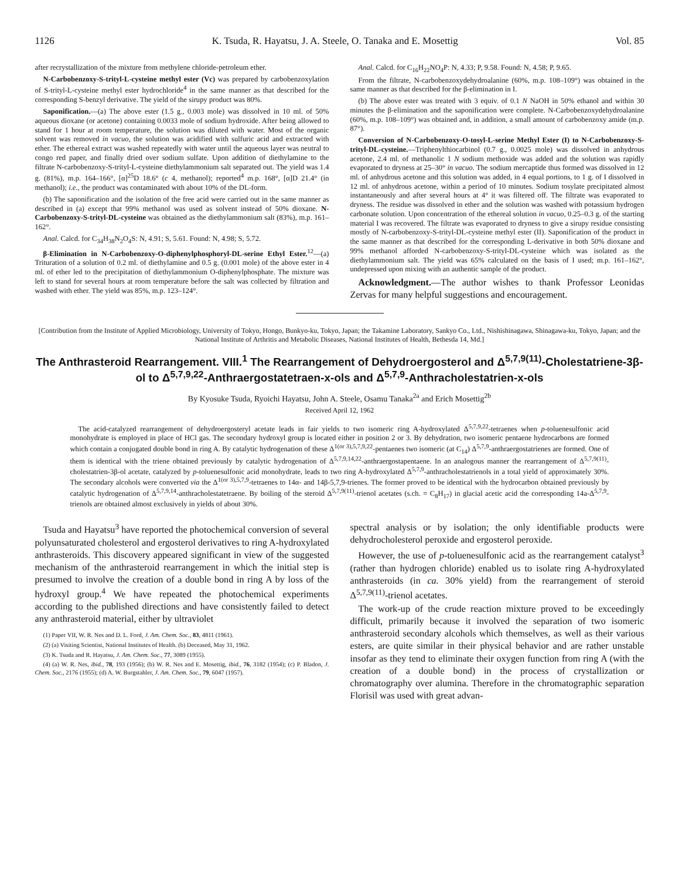1126 K. Tsuda, R. Hayatsu, J. A. Steele, O. Tanaka and E. Mosettig Vol. 85
after recrystallization of the mixture from methylene chloride-petroleum ether.
N-Carbobenzoxy-S-trityl-L-cysteine methyl ester (Vc) was prepared by carbobenzoxylation of S-trityl-L-cysteine methyl ester hydrochloride<sup>4</sup> in the same manner as that described for the corresponding S-benzyl derivative. The yield of the sirupy product was 80%.
Saponification.—(a) The above ester (1.5 g., 0.003 mole) was dissolved in 10 ml. of 50% aqueous dioxane (or acetone) containing 0.0033 mole of sodium hydroxide. After being allowed to stand for 1 hour at room temperature, the solution was diluted with water. Most of the organic solvent was removed in vacuo, the solution was acidified with sulfuric acid and extracted with ether. The ethereal extract was washed repeatedly with water until the aqueous layer was neutral to congo red paper, and finally dried over sodium sulfate. Upon addition of diethylamine to the filtrate N-carbobenzoxy-S-trityl-L-cysteine diethylammonium salt separated out. The yield was 1.4 g. (81%), m.p. 164–166°, [α]<sup>25</sup>D 18.6° (c 4, methanol); reported<sup>4</sup> m.p. 168°, [α]D 21.4° (in methanol); i.e., the product was contaminated with about 10% of the DL-form.
(b) The saponification and the isolation of the free acid were carried out in the same manner as described in (a) except that 99% methanol was used as solvent instead of 50% dioxane. N-Carbobenzoxy-S-trityl-DL-cysteine was obtained as the diethylammonium salt (83%), m.p. 161–162°.
Anal. Calcd. for C<sub>34</sub>H<sub>38</sub>N<sub>2</sub>O<sub>4</sub>S: N, 4.91; S, 5.61. Found: N, 4.98; S, 5.72.
β-Elimination in N-Carbobenzoxy-O-diphenylphosphoryl-DL-serine Ethyl Ester.<sup>12</sup>—(a) Trituration of a solution of 0.2 ml. of diethylamine and 0.5 g. (0.001 mole) of the above ester in 4 ml. of ether led to the precipitation of diethylammonium O-diphenylphosphate. The mixture was left to stand for several hours at room temperature before the salt was collected by filtration and washed with ether. The yield was 85%, m.p. 123–124°.
Anal. Calcd. for C<sub>16</sub>H<sub>22</sub>NO<sub>4</sub>P: N, 4.33; P, 9.58. Found: N, 4.58; P, 9.65.
From the filtrate, N-carbobenzoxydehydroalanine (60%, m.p. 108–109°) was obtained in the same manner as that described for the β-elimination in I.
(b) The above ester was treated with 3 equiv. of 0.1 N NaOH in 50% ethanol and within 30 minutes the β-elimination and the saponification were complete. N-Carbobenzoxydehydroalanine (60%, m.p. 108–109°) was obtained and, in addition, a small amount of carbobenzoxy amide (m.p. 87°).
Conversion of N-Carbobenzoxy-O-tosyl-L-serine Methyl Ester (I) to N-Carbobenzoxy-S-trityl-DL-cysteine.—Triphenylthiocarbinol (0.7 g., 0.0025 mole) was dissolved in anhydrous acetone, 2.4 ml. of methanolic 1 N sodium methoxide was added and the solution was rapidly evaporated to dryness at 25–30° in vacuo. The sodium mercaptide thus formed was dissolved in 12 ml. of anhydrous acetone and this solution was added, in 4 equal portions, to 1 g. of I dissolved in 12 ml. of anhydrous acetone, within a period of 10 minutes. Sodium tosylate precipitated almost instantaneously and after several hours at 4° it was filtered off. The filtrate was evaporated to dryness. The residue was dissolved in ether and the solution was washed with potassium hydrogen carbonate solution. Upon concentration of the ethereal solution in vacuo, 0.25–0.3 g. of the starting material I was recovered. The filtrate was evaporated to dryness to give a sirupy residue consisting mostly of N-carbobenzoxy-S-trityl-DL-cysteine methyl ester (II). Saponification of the product in the same manner as that described for the corresponding L-derivative in both 50% dioxane and 99% methanol afforded N-carbobenzoxy-S-trityl-DL-cysteine which was isolated as the diethylammonium salt. The yield was 65% calculated on the basis of I used; m.p. 161–162°, undepressed upon mixing with an authentic sample of the product.
Acknowledgment.—The author wishes to thank Professor Leonidas Zervas for many helpful suggestions and encouragement.
[Contribution from the Institute of Applied Microbiology, University of Tokyo, Hongo, Bunkyo-ku, Tokyo, Japan; the Takamine Laboratory, Sankyo Co., Ltd., Nishishinagawa, Shinagawa-ku, Tokyo, Japan; and the National Institute of Arthritis and Metabolic Diseases, National Institutes of Health, Bethesda 14, Md.]
The Anthrasteroid Rearrangement. VIII.<sup>1</sup> The Rearrangement of Dehydroergosterol and Δ<sup>5,7,9(11)</sup>-Cholestatriene-3β-ol to Δ<sup>5,7,9,22</sup>-Anthraergostatetraen-x-ols and Δ<sup>5,7,9</sup>-Anthracholestatrien-x-ols
By Kyosuke Tsuda, Ryoichi Hayatsu, John A. Steele, Osamu Tanaka<sup>2a</sup> and Erich Mosettig<sup>2b</sup>
Received April 12, 1962
The acid-catalyzed rearrangement of dehydroergosteryl acetate leads in fair yields to two isomeric ring A-hydroxylated Δ<sup>5,7,9,22</sup>-tetraenes when p-toluenesulfonic acid monohydrate is employed in place of HCl gas. The secondary hydroxyl group is located either in position 2 or 3. By dehydration, two isomeric pentaene hydrocarbons are formed which contain a conjugated double bond in ring A. By catalytic hydrogenation of these Δ<sup>1(or 3),5,7,9,22</sup>-pentaenes two isomeric (at C<sub>14</sub>) Δ<sup>5,7,9</sup>-anthraergostatrienes are formed. One of them is identical with the triene obtained previously by catalytic hydrogenation of Δ<sup>5,7,9,14,22</sup>-anthraergostapentaene. In an analogous manner the rearrangement of Δ<sup>5,7,9(11)</sup>-cholestatrien-3β-ol acetate, catalyzed by p-toluenesulfonic acid monohydrate, leads to two ring A-hydroxylated Δ<sup>5,7,9</sup>-anthracholestatrienols in a total yield of approximately 30%. The secondary alcohols were converted via the Δ<sup>1(or 3),5,7,9</sup>-tetraenes to 14α- and 14β-5,7,9-trienes. The former proved to be identical with the hydrocarbon obtained previously by catalytic hydrogenation of Δ<sup>5,7,9,14</sup>-anthracholestatetraene. By boiling of the steroid Δ<sup>5,7,9(11)</sup>-trienol acetates (s.ch. = C<sub>8</sub>H<sub>17</sub>) in glacial acetic acid the corresponding 14a-Δ<sup>5,7,9</sup>-trienols are obtained almost exclusively in yields of about 30%.
Tsuda and Hayatsu<sup>3</sup> have reported the photochemical conversion of several polyunsaturated cholesterol and ergosterol derivatives to ring A-hydroxylated anthrasteroids. This discovery appeared significant in view of the suggested mechanism of the anthrasteroid rearrangement in which the initial step is presumed to involve the creation of a double bond in ring A by loss of the hydroxyl group.<sup>4</sup> We have repeated the photochemical experiments according to the published directions and have consistently failed to detect any anthrasteroid material, either by ultraviolet
(1) Paper VII, W. R. Nes and D. L. Ford, J. Am. Chem. Soc., 83, 4811 (1961).
(2) (a) Visiting Scientist, National Institutes of Health. (b) Deceased, May 31, 1962.
(3) K. Tsuda and R. Hayatsu, J. Am. Chem. Soc., 77, 3089 (1955).
(4) (a) W. R. Nes, ibid., 78, 193 (1956); (b) W. R. Nes and E. Mosettig, ibid., 76, 3182 (1954); (c) P. Bladon, J. Chem. Soc., 2176 (1955); (d) A. W. Burgstahler, J. Am. Chem. Soc., 79, 6047 (1957).
spectral analysis or by isolation; the only identifiable products were dehydrocholesterol peroxide and ergosterol peroxide.
However, the use of p-toluenesulfonic acid as the rearrangement catalyst<sup>3</sup> (rather than hydrogen chloride) enabled us to isolate ring A-hydroxylated anthrasteroids (in ca. 30% yield) from the rearrangement of steroid Δ<sup>5,7,9(11)</sup>-trienol acetates.
The work-up of the crude reaction mixture proved to be exceedingly difficult, primarily because it involved the separation of two isomeric anthrasteroid secondary alcohols which themselves, as well as their various esters, are quite similar in their physical behavior and are rather unstable insofar as they tend to eliminate their oxygen function from ring A (with the creation of a double bond) in the process of crystallization or chromatography over alumina. Therefore in the chromatographic separation Florisil was used with great advan-